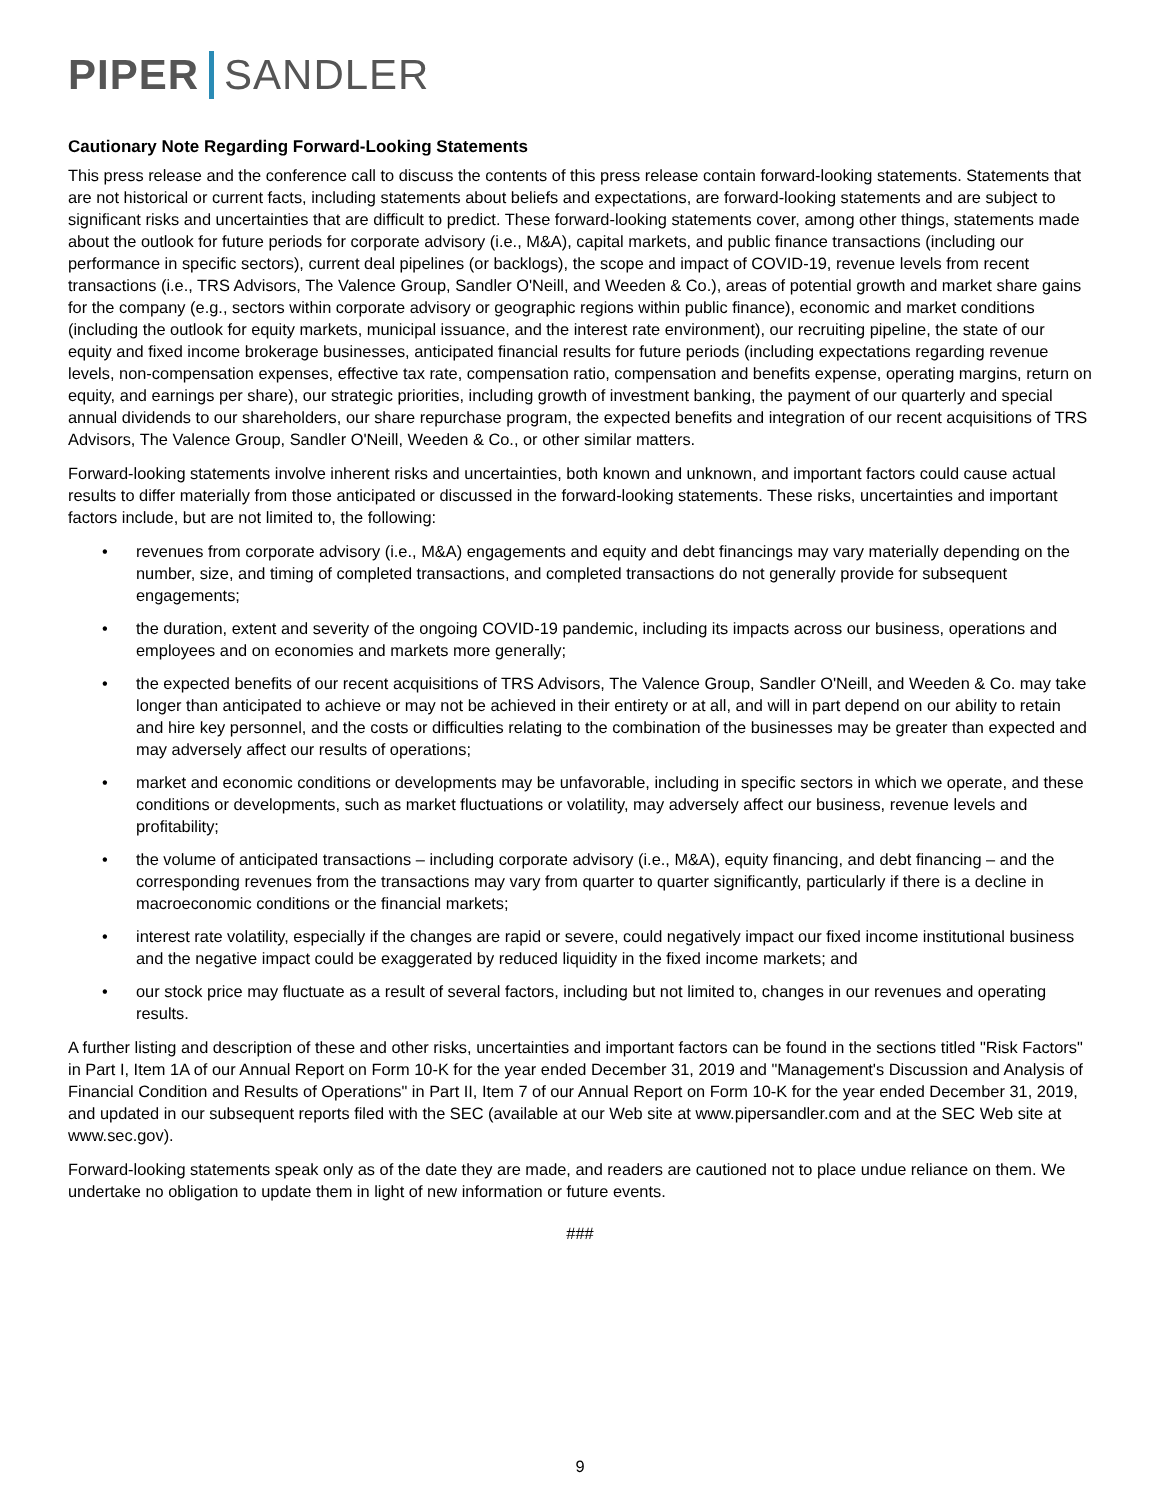PIPER SANDLER
Cautionary Note Regarding Forward-Looking Statements
This press release and the conference call to discuss the contents of this press release contain forward-looking statements. Statements that are not historical or current facts, including statements about beliefs and expectations, are forward-looking statements and are subject to significant risks and uncertainties that are difficult to predict. These forward-looking statements cover, among other things, statements made about the outlook for future periods for corporate advisory (i.e., M&A), capital markets, and public finance transactions (including our performance in specific sectors), current deal pipelines (or backlogs), the scope and impact of COVID-19, revenue levels from recent transactions (i.e., TRS Advisors, The Valence Group, Sandler O'Neill, and Weeden & Co.), areas of potential growth and market share gains for the company (e.g., sectors within corporate advisory or geographic regions within public finance), economic and market conditions (including the outlook for equity markets, municipal issuance, and the interest rate environment), our recruiting pipeline, the state of our equity and fixed income brokerage businesses, anticipated financial results for future periods (including expectations regarding revenue levels, non-compensation expenses, effective tax rate, compensation ratio, compensation and benefits expense, operating margins, return on equity, and earnings per share), our strategic priorities, including growth of investment banking, the payment of our quarterly and special annual dividends to our shareholders, our share repurchase program, the expected benefits and integration of our recent acquisitions of TRS Advisors, The Valence Group, Sandler O'Neill, Weeden & Co., or other similar matters.
Forward-looking statements involve inherent risks and uncertainties, both known and unknown, and important factors could cause actual results to differ materially from those anticipated or discussed in the forward-looking statements. These risks, uncertainties and important factors include, but are not limited to, the following:
• revenues from corporate advisory (i.e., M&A) engagements and equity and debt financings may vary materially depending on the number, size, and timing of completed transactions, and completed transactions do not generally provide for subsequent engagements;
• the duration, extent and severity of the ongoing COVID-19 pandemic, including its impacts across our business, operations and employees and on economies and markets more generally;
• the expected benefits of our recent acquisitions of TRS Advisors, The Valence Group, Sandler O'Neill, and Weeden & Co. may take longer than anticipated to achieve or may not be achieved in their entirety or at all, and will in part depend on our ability to retain and hire key personnel, and the costs or difficulties relating to the combination of the businesses may be greater than expected and may adversely affect our results of operations;
• market and economic conditions or developments may be unfavorable, including in specific sectors in which we operate, and these conditions or developments, such as market fluctuations or volatility, may adversely affect our business, revenue levels and profitability;
• the volume of anticipated transactions – including corporate advisory (i.e., M&A), equity financing, and debt financing – and the corresponding revenues from the transactions may vary from quarter to quarter significantly, particularly if there is a decline in macroeconomic conditions or the financial markets;
• interest rate volatility, especially if the changes are rapid or severe, could negatively impact our fixed income institutional business and the negative impact could be exaggerated by reduced liquidity in the fixed income markets; and
• our stock price may fluctuate as a result of several factors, including but not limited to, changes in our revenues and operating results.
A further listing and description of these and other risks, uncertainties and important factors can be found in the sections titled "Risk Factors" in Part I, Item 1A of our Annual Report on Form 10-K for the year ended December 31, 2019 and "Management's Discussion and Analysis of Financial Condition and Results of Operations" in Part II, Item 7 of our Annual Report on Form 10-K for the year ended December 31, 2019, and updated in our subsequent reports filed with the SEC (available at our Web site at www.pipersandler.com and at the SEC Web site at www.sec.gov).
Forward-looking statements speak only as of the date they are made, and readers are cautioned not to place undue reliance on them. We undertake no obligation to update them in light of new information or future events.
###
9